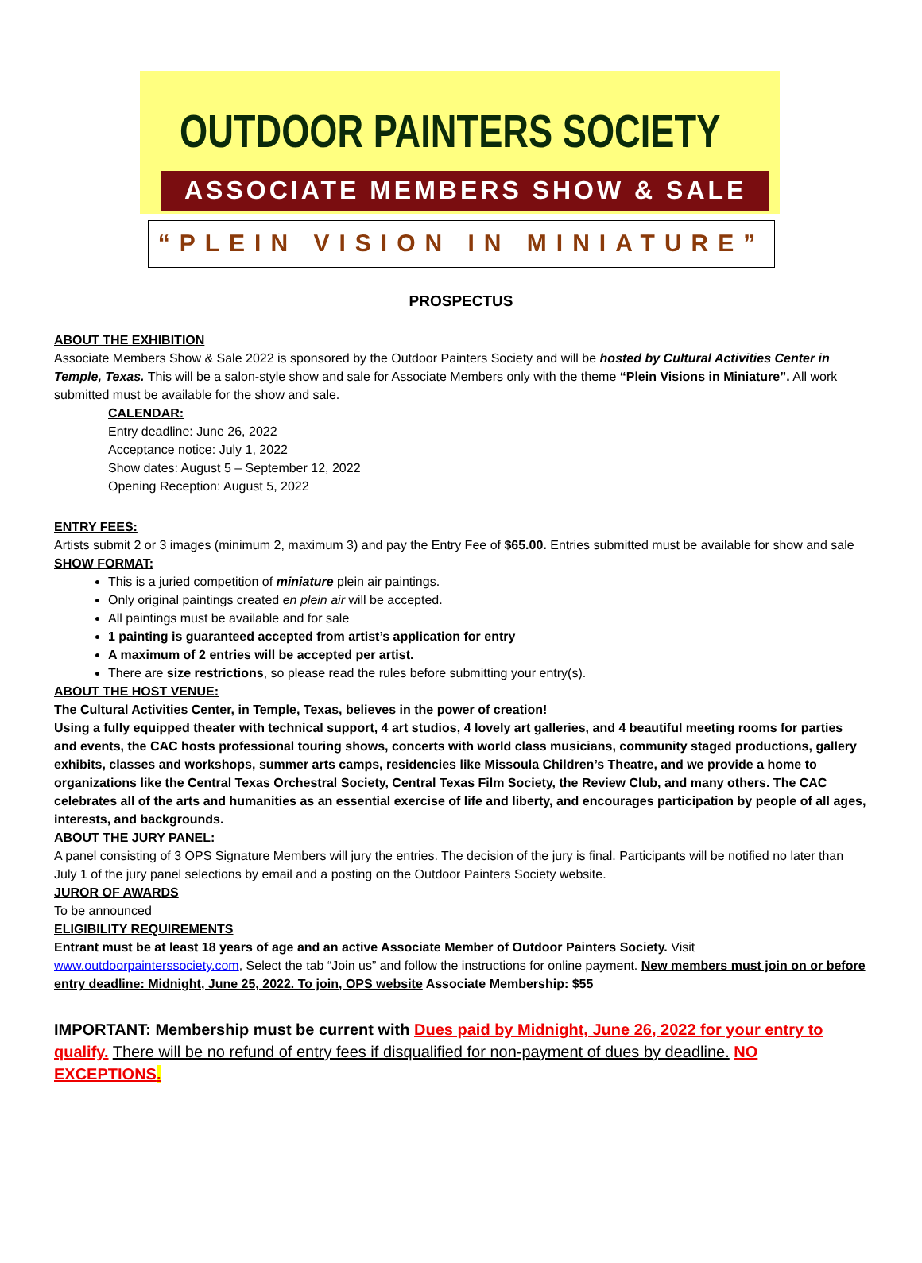OUTDOOR PAINTERS SOCIETY
ASSOCIATE MEMBERS SHOW & SALE
“PLEIN VISION IN MINIATURE”
PROSPECTUS
ABOUT THE EXHIBITION
Associate Members Show & Sale 2022 is sponsored by the Outdoor Painters Society and will be hosted by Cultural Activities Center in Temple, Texas. This will be a salon-style show and sale for Associate Members only with the theme “Plein Visions in Miniature”. All work submitted must be available for the show and sale.
CALENDAR:
Entry deadline: June 26, 2022
Acceptance notice: July 1, 2022
Show dates: August 5 – September 12, 2022
Opening Reception: August 5, 2022
ENTRY FEES:
Artists submit 2 or 3 images (minimum 2, maximum 3) and pay the Entry Fee of $65.00. Entries submitted must be available for show and sale
SHOW FORMAT:
This is a juried competition of miniature plein air paintings.
Only original paintings created en plein air will be accepted.
All paintings must be available and for sale
1 painting is guaranteed accepted from artist’s application for entry
A maximum of 2 entries will be accepted per artist.
There are size restrictions, so please read the rules before submitting your entry(s).
ABOUT THE HOST VENUE:
The Cultural Activities Center, in Temple, Texas, believes in the power of creation!
Using a fully equipped theater with technical support, 4 art studios, 4 lovely art galleries, and 4 beautiful meeting rooms for parties and events, the CAC hosts professional touring shows, concerts with world class musicians, community staged productions, gallery exhibits, classes and workshops, summer arts camps, residencies like Missoula Children’s Theatre, and we provide a home to organizations like the Central Texas Orchestral Society, Central Texas Film Society, the Review Club, and many others. The CAC celebrates all of the arts and humanities as an essential exercise of life and liberty, and encourages participation by people of all ages, interests, and backgrounds.
ABOUT THE JURY PANEL:
A panel consisting of 3 OPS Signature Members will jury the entries. The decision of the jury is final. Participants will be notified no later than July 1 of the jury panel selections by email and a posting on the Outdoor Painters Society website.
JUROR OF AWARDS
To be announced
ELIGIBILITY REQUIREMENTS
Entrant must be at least 18 years of age and an active Associate Member of Outdoor Painters Society. Visit www.outdoorpainterssociety.com, Select the tab “Join us” and follow the instructions for online payment. New members must join on or before entry deadline: Midnight, June 25, 2022. To join, OPS website Associate Membership: $55
IMPORTANT: Membership must be current with Dues paid by Midnight, June 26, 2022 for your entry to qualify. There will be no refund of entry fees if disqualified for non-payment of dues by deadline. NO EXCEPTIONS.